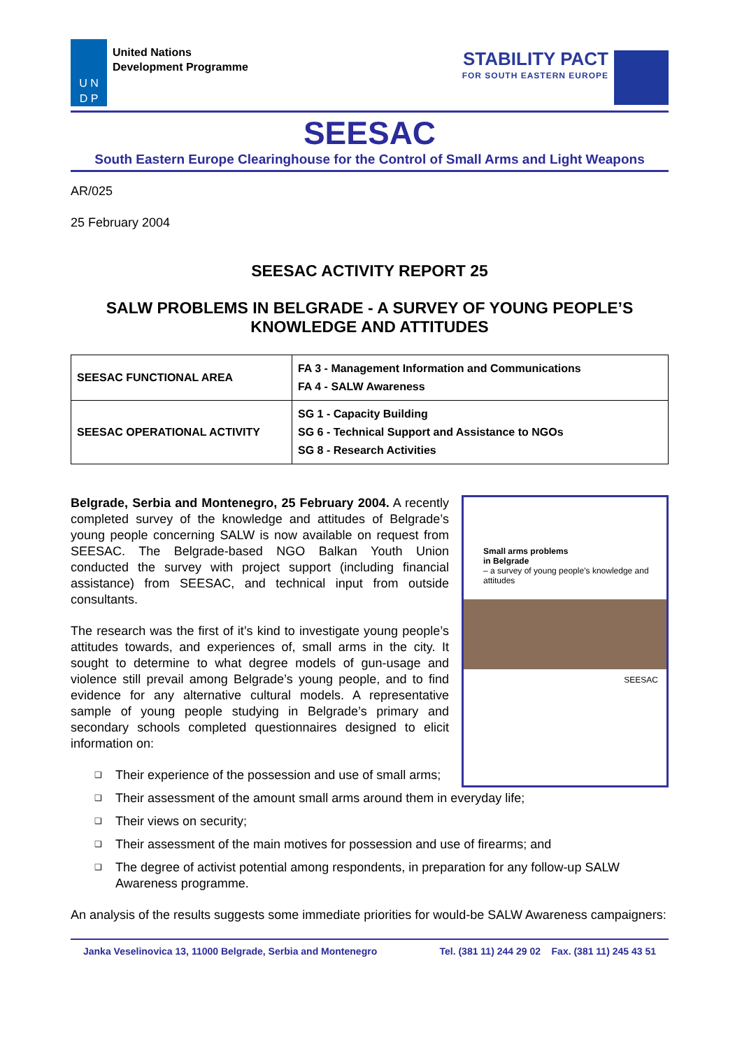U N
D P
United Nations
Development Programme
STABILITY PACT
FOR SOUTH EASTERN EUROPE
SEESAC
South Eastern Europe Clearinghouse for the Control of Small Arms and Light Weapons
AR/025
25 February 2004
SEESAC ACTIVITY REPORT 25
SALW PROBLEMS IN BELGRADE - A SURVEY OF YOUNG PEOPLE’S KNOWLEDGE AND ATTITUDES
| SEESAC FUNCTIONAL AREA | FA 3 - Management Information and Communications FA 4 - SALW Awareness |
| SEESAC OPERATIONAL ACTIVITY | SG 1 - Capacity Building SG 6 - Technical Support and Assistance to NGOs SG 8 - Research Activities |
Belgrade, Serbia and Montenegro, 25 February 2004. A recently completed survey of the knowledge and attitudes of Belgrade’s young people concerning SALW is now available on request from SEESAC. The Belgrade-based NGO Balkan Youth Union conducted the survey with project support (including financial assistance) from SEESAC, and technical input from outside consultants.
The research was the first of it’s kind to investigate young people’s attitudes towards, and experiences of, small arms in the city. It sought to determine to what degree models of gun-usage and violence still prevail among Belgrade’s young people, and to find evidence for any alternative cultural models. A representative sample of young people studying in Belgrade’s primary and secondary schools completed questionnaires designed to elicit information on:
❑ Their experience of the possession and use of small arms;
Small arms problems
in Belgrade
– a survey of young people’s knowledge and attitudes
SEESAC
❑ Their assessment of the amount small arms around them in everyday life;
❑ Their views on security;
❑ Their assessment of the main motives for possession and use of firearms; and
❑ The degree of activist potential among respondents, in preparation for any follow-up SALW Awareness programme.
An analysis of the results suggests some immediate priorities for would-be SALW Awareness campaigners:
Janka Veselinovica 13, 11000 Belgrade, Serbia and Montenegro Tel. (381 11) 244 29 02 Fax. (381 11) 245 43 51